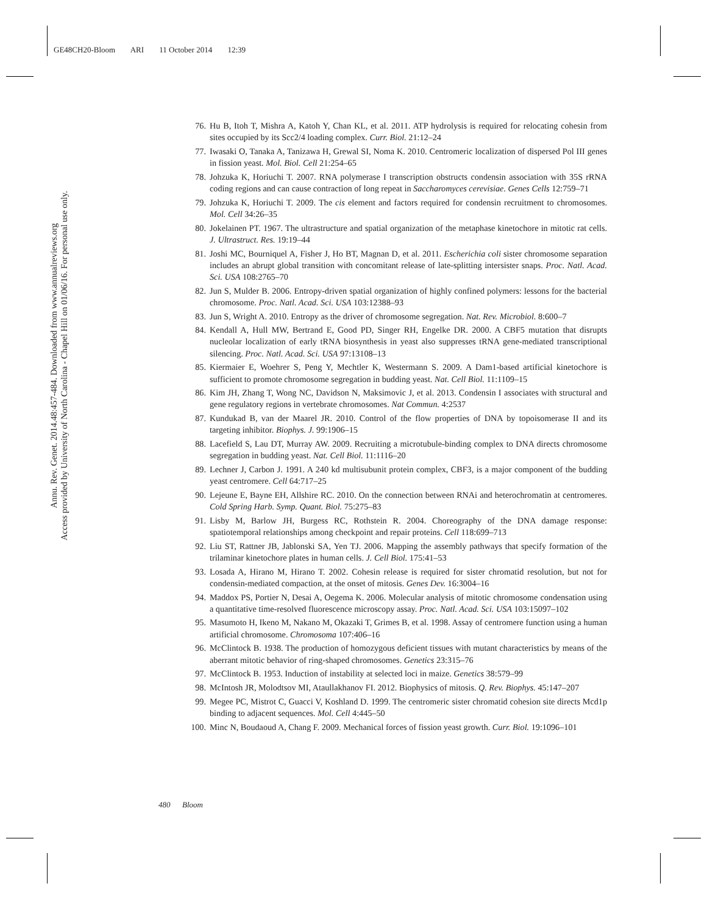GE48CH20-Bloom ARI 11 October 2014 12:39
Annu. Rev. Genet. 2014.48:457-484. Downloaded from www.annualreviews.org
Access provided by University of North Carolina - Chapel Hill on 01/06/16. For personal use only.
76. Hu B, Itoh T, Mishra A, Katoh Y, Chan KL, et al. 2011. ATP hydrolysis is required for relocating cohesin from sites occupied by its Scc2/4 loading complex. Curr. Biol. 21:12–24
77. Iwasaki O, Tanaka A, Tanizawa H, Grewal SI, Noma K. 2010. Centromeric localization of dispersed Pol III genes in fission yeast. Mol. Biol. Cell 21:254–65
78. Johzuka K, Horiuchi T. 2007. RNA polymerase I transcription obstructs condensin association with 35S rRNA coding regions and can cause contraction of long repeat in Saccharomyces cerevisiae. Genes Cells 12:759–71
79. Johzuka K, Horiuchi T. 2009. The cis element and factors required for condensin recruitment to chromosomes. Mol. Cell 34:26–35
80. Jokelainen PT. 1967. The ultrastructure and spatial organization of the metaphase kinetochore in mitotic rat cells. J. Ultrastruct. Res. 19:19–44
81. Joshi MC, Bourniquel A, Fisher J, Ho BT, Magnan D, et al. 2011. Escherichia coli sister chromosome separation includes an abrupt global transition with concomitant release of late-splitting intersister snaps. Proc. Natl. Acad. Sci. USA 108:2765–70
82. Jun S, Mulder B. 2006. Entropy-driven spatial organization of highly confined polymers: lessons for the bacterial chromosome. Proc. Natl. Acad. Sci. USA 103:12388–93
83. Jun S, Wright A. 2010. Entropy as the driver of chromosome segregation. Nat. Rev. Microbiol. 8:600–7
84. Kendall A, Hull MW, Bertrand E, Good PD, Singer RH, Engelke DR. 2000. A CBF5 mutation that disrupts nucleolar localization of early tRNA biosynthesis in yeast also suppresses tRNA gene-mediated transcriptional silencing. Proc. Natl. Acad. Sci. USA 97:13108–13
85. Kiermaier E, Woehrer S, Peng Y, Mechtler K, Westermann S. 2009. A Dam1-based artificial kinetochore is sufficient to promote chromosome segregation in budding yeast. Nat. Cell Biol. 11:1109–15
86. Kim JH, Zhang T, Wong NC, Davidson N, Maksimovic J, et al. 2013. Condensin I associates with structural and gene regulatory regions in vertebrate chromosomes. Nat Commun. 4:2537
87. Kundukad B, van der Maarel JR. 2010. Control of the flow properties of DNA by topoisomerase II and its targeting inhibitor. Biophys. J. 99:1906–15
88. Lacefield S, Lau DT, Murray AW. 2009. Recruiting a microtubule-binding complex to DNA directs chromosome segregation in budding yeast. Nat. Cell Biol. 11:1116–20
89. Lechner J, Carbon J. 1991. A 240 kd multisubunit protein complex, CBF3, is a major component of the budding yeast centromere. Cell 64:717–25
90. Lejeune E, Bayne EH, Allshire RC. 2010. On the connection between RNAi and heterochromatin at centromeres. Cold Spring Harb. Symp. Quant. Biol. 75:275–83
91. Lisby M, Barlow JH, Burgess RC, Rothstein R. 2004. Choreography of the DNA damage response: spatiotemporal relationships among checkpoint and repair proteins. Cell 118:699–713
92. Liu ST, Rattner JB, Jablonski SA, Yen TJ. 2006. Mapping the assembly pathways that specify formation of the trilaminar kinetochore plates in human cells. J. Cell Biol. 175:41–53
93. Losada A, Hirano M, Hirano T. 2002. Cohesin release is required for sister chromatid resolution, but not for condensin-mediated compaction, at the onset of mitosis. Genes Dev. 16:3004–16
94. Maddox PS, Portier N, Desai A, Oegema K. 2006. Molecular analysis of mitotic chromosome condensation using a quantitative time-resolved fluorescence microscopy assay. Proc. Natl. Acad. Sci. USA 103:15097–102
95. Masumoto H, Ikeno M, Nakano M, Okazaki T, Grimes B, et al. 1998. Assay of centromere function using a human artificial chromosome. Chromosoma 107:406–16
96. McClintock B. 1938. The production of homozygous deficient tissues with mutant characteristics by means of the aberrant mitotic behavior of ring-shaped chromosomes. Genetics 23:315–76
97. McClintock B. 1953. Induction of instability at selected loci in maize. Genetics 38:579–99
98. McIntosh JR, Molodtsov MI, Ataullakhanov FI. 2012. Biophysics of mitosis. Q. Rev. Biophys. 45:147–207
99. Megee PC, Mistrot C, Guacci V, Koshland D. 1999. The centromeric sister chromatid cohesion site directs Mcd1p binding to adjacent sequences. Mol. Cell 4:445–50
100. Minc N, Boudaoud A, Chang F. 2009. Mechanical forces of fission yeast growth. Curr. Biol. 19:1096–101
480 Bloom